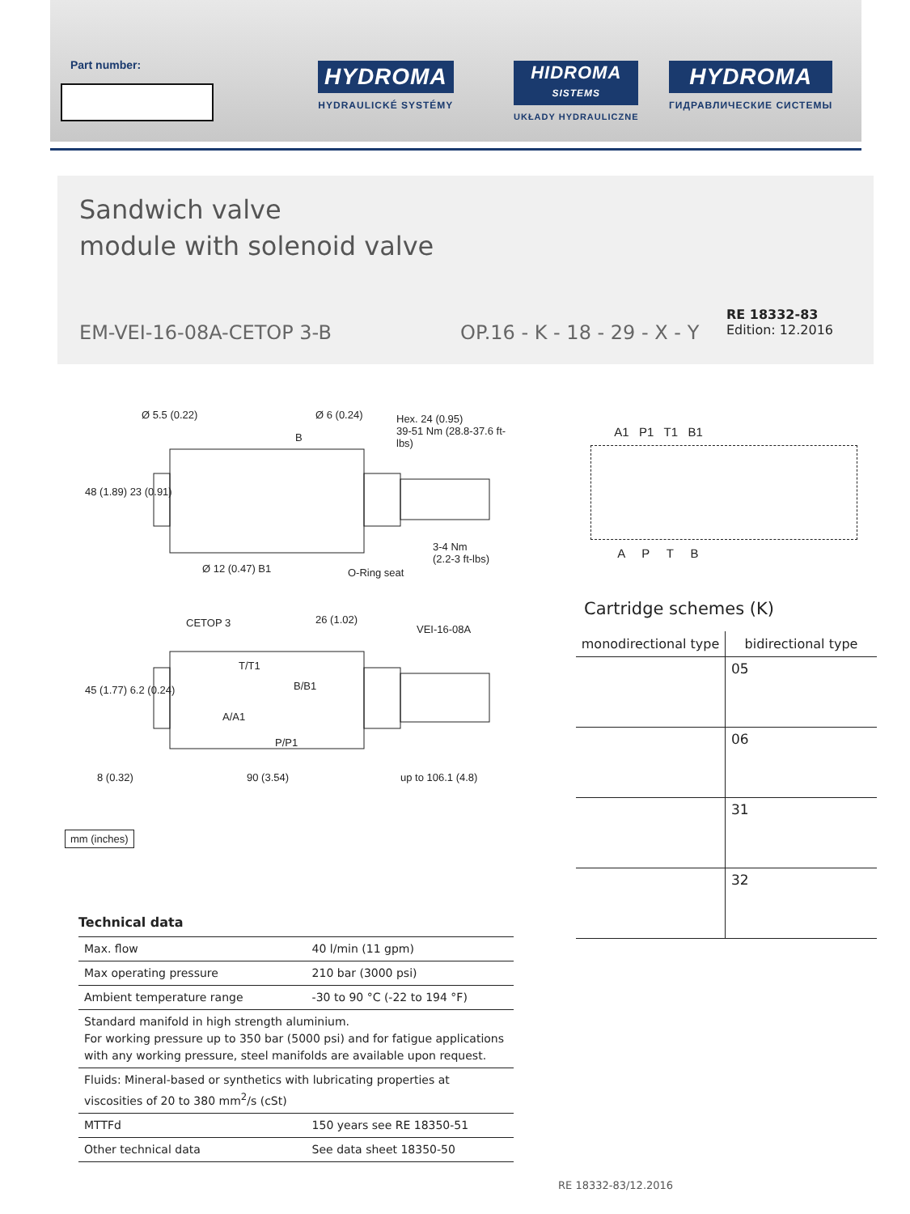Part number: HYDROMA
HYDRAULICKÉ SYSTÉMY
HIDROMA
SISTEMS
UKŁADY HYDRAULICZNE
HYDROMA
ГИДРАВЛИЧЕСКИЕ СИСТЕМЫ
Sandwich valve
module with solenoid valve
EM-VEI-16-08A-CETOP 3-B OP.16 - K - 18 - 29 - X - Y
RE 18332-83
Edition: 12.2016
Ø 5.5 (0.22) Ø 6 (0.24)
Hex. 24 (0.95)
39-51 Nm (28.8-37.6 ft-lbs)
B
48 (1.89) 23 (0.91)
3-4 Nm
(2.2-3 ft-lbs)
Ø 12 (0.47) B1 O-Ring seat
CETOP 3 26 (1.02)
VEI-16-08A
T/T1
B/B1
A/A1
P/P1
45 (1.77) 6.2 (0.24)
8 (0.32) 90 (3.54) up to 106.1 (4.8)
mm (inches)
A1 P1 T1 B1
A P T B
Cartridge schemes (K)
| monodirectional type | bidirectional type |
| --- | --- |
| | 05 |
| | 06 |
| | 31 |
| | 32 |
Technical data
| Max. flow | 40 l/min (11 gpm) |
| Max operating pressure | 210 bar (3000 psi) |
| Ambient temperature range | -30 to 90 °C (-22 to 194 °F) |
| Standard manifold in high strength aluminium. For working pressure up to 350 bar (5000 psi) and for fatigue applications with any working pressure, steel manifolds are available upon request. | |
| Fluids: Mineral-based or synthetics with lubricating properties at viscosities of 20 to 380 mm<sup>2</sup>/s (cSt) | |
| MTTFd | 150 years see RE 18350-51 |
| Other technical data | See data sheet 18350-50 |
RE 18332-83/12.2016